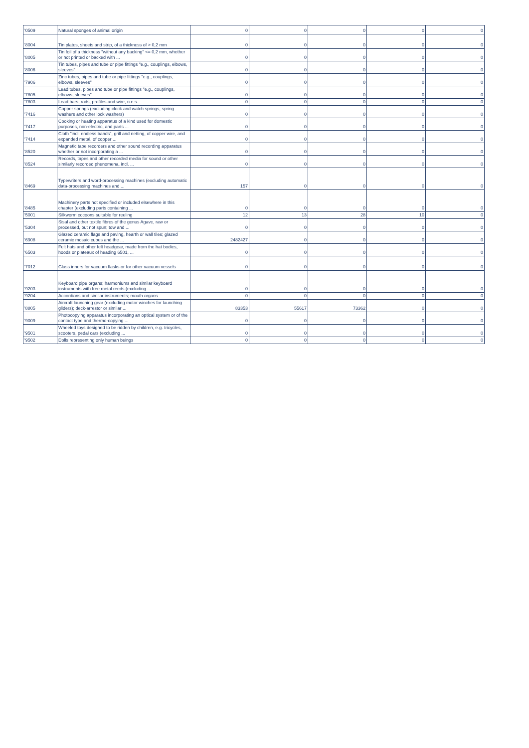| '0509 | Natural sponges of animal origin | 0 | 0 | 0 | 0 | 0 |
| '8004 | Tin plates, sheets and strip, of a thickness of > 0,2 mm | 0 | 0 | 0 | 0 | 0 |
| '8005 | Tin foil of a thickness "without any backing" <= 0,2 mm, whether or not printed or backed with ... | 0 | 0 | 0 | 0 | 0 |
| '8006 | Tin tubes, pipes and tube or pipe fittings "e.g., couplings, elbows, sleeves" | 0 | 0 | 0 | 0 | 0 |
| '7906 | Zinc tubes, pipes and tube or pipe fittings "e.g., couplings, elbows, sleeves" | 0 | 0 | 0 | 0 | 0 |
| '7805 | Lead tubes, pipes and tube or pipe fittings "e.g., couplings, elbows, sleeves" | 0 | 0 | 0 | 0 | 0 |
| '7803 | Lead bars, rods, profiles and wire, n.e.s. | 0 | 0 | 0 | 0 | 0 |
| '7416 | Copper springs (excluding clock and watch springs, spring washers and other lock washers) | 0 | 0 | 0 | 0 | 0 |
| '7417 | Cooking or heating apparatus of a kind used for domestic purposes, non-electric, and parts ... | 0 | 0 | 0 | 0 | 0 |
| '7414 | Cloth "incl. endless bands", grill and netting, of copper wire, and expanded metal, of copper ... | 0 | 0 | 0 | 0 | 0 |
| '8520 | Magnetic tape recorders and other sound recording apparatus whether or not incorporating a ... | 0 | 0 | 0 | 0 | 0 |
| '8524 | Records, tapes and other recorded media for sound or other similarly recorded phenomena, incl. ... | 0 | 0 | 0 | 0 | 0 |
| '8469 | Typewriters and word-processing machines (excluding automatic data-processing machines and ... | 157 | 0 | 0 | 0 | 0 |
| '8485 | Machinery parts not specified or included elsewhere in this chapter (excluding parts containing ... | 0 | 0 | 0 | 0 | 0 |
| '5001 | Silkworm cocoons suitable for reeling | 12 | 13 | 28 | 10 | 0 |
| '5304 | Sisal and other textile fibres of the genus Agave, raw or processed, but not spun; tow and ... | 0 | 0 | 0 | 0 | 0 |
| '6908 | Glazed ceramic flags and paving, hearth or wall tiles; glazed ceramic mosaic cubes and the ... | 2482427 | 0 | 0 | 0 | 0 |
| '6503 | Felt hats and other felt headgear, made from the hat bodies, hoods or plateaux of heading 6501, ... | 0 | 0 | 0 | 0 | 0 |
| '7012 | Glass inners for vacuum flasks or for other vacuum vessels | 0 | 0 | 0 | 0 | 0 |
| '9203 | Keyboard pipe organs; harmoniums and similar keyboard instruments with free metal reeds (excluding ... | 0 | 0 | 0 | 0 | 0 |
| '9204 | Accordions and similar instruments; mouth organs | 0 | 0 | 0 | 0 | 0 |
| '8805 | Aircraft launching gear (excluding motor winches for launching gliders); deck-arrestor or similar ... | 83353 | 55617 | 73362 | 0 | 0 |
| '9009 | Photocopying apparatus incorporating an optical system or of the contact type and thermo-copying ... | 0 | 0 | 0 | 0 | 0 |
| '9501 | Wheeled toys designed to be ridden by children, e.g. tricycles, scooters, pedal cars (excluding ... | 0 | 0 | 0 | 0 | 0 |
| '9502 | Dolls representing only human beings | 0 | 0 | 0 | 0 | 0 |